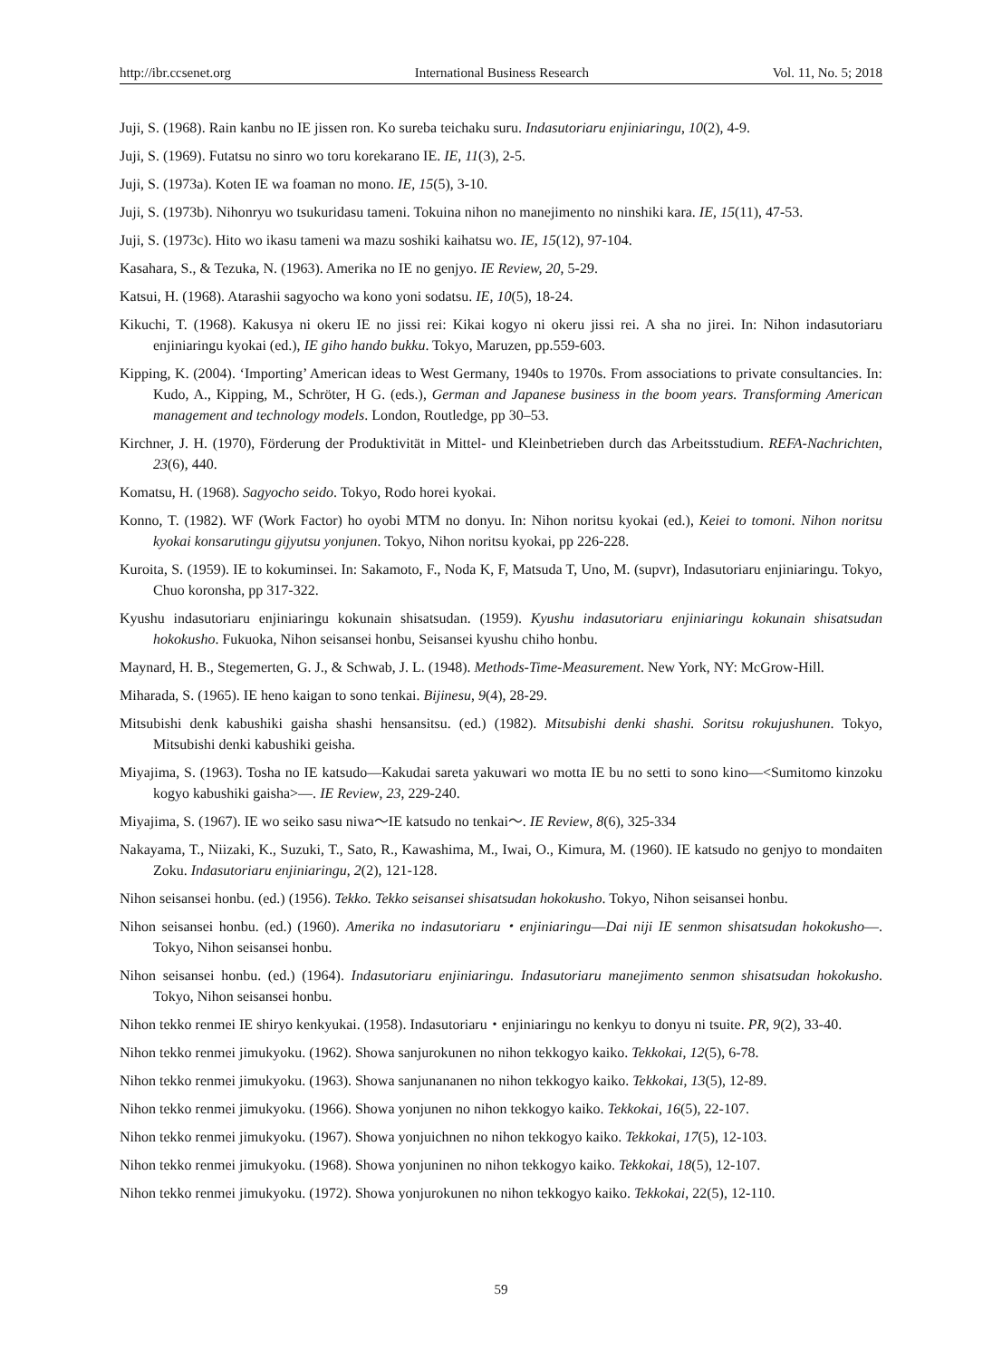http://ibr.ccsenet.org International Business Research Vol. 11, No. 5; 2018
Juji, S. (1968). Rain kanbu no IE jissen ron. Ko sureba teichaku suru. Indasutoriaru enjiniaringu, 10(2), 4-9.
Juji, S. (1969). Futatsu no sinro wo toru korekarano IE. IE, 11(3), 2-5.
Juji, S. (1973a). Koten IE wa foaman no mono. IE, 15(5), 3-10.
Juji, S. (1973b). Nihonryu wo tsukuridasu tameni. Tokuina nihon no manejimento no ninshiki kara. IE, 15(11), 47-53.
Juji, S. (1973c). Hito wo ikasu tameni wa mazu soshiki kaihatsu wo. IE, 15(12), 97-104.
Kasahara, S., & Tezuka, N. (1963). Amerika no IE no genjyo. IE Review, 20, 5-29.
Katsui, H. (1968). Atarashii sagyocho wa kono yoni sodatsu. IE, 10(5), 18-24.
Kikuchi, T. (1968). Kakusya ni okeru IE no jissi rei: Kikai kogyo ni okeru jissi rei. A sha no jirei. In: Nihon indasutoriaru enjiniaringu kyokai (ed.), IE giho hando bukku. Tokyo, Maruzen, pp.559-603.
Kipping, K. (2004). ‘Importing’ American ideas to West Germany, 1940s to 1970s. From associations to private consultancies. In: Kudo, A., Kipping, M., Schröter, H G. (eds.), German and Japanese business in the boom years. Transforming American management and technology models. London, Routledge, pp 30–53.
Kirchner, J. H. (1970), Förderung der Produktivität in Mittel- und Kleinbetrieben durch das Arbeitsstudium. REFA-Nachrichten, 23(6), 440.
Komatsu, H. (1968). Sagyocho seido. Tokyo, Rodo horei kyokai.
Konno, T. (1982). WF (Work Factor) ho oyobi MTM no donyu. In: Nihon noritsu kyokai (ed.), Keiei to tomoni. Nihon noritsu kyokai konsarutingu gijyutsu yonjunen. Tokyo, Nihon noritsu kyokai, pp 226-228.
Kuroita, S. (1959). IE to kokuminsei. In: Sakamoto, F., Noda K, F, Matsuda T, Uno, M. (supvr), Indasutoriaru enjiniaringu. Tokyo, Chuo koronsha, pp 317-322.
Kyushu indasutoriaru enjiniaringu kokunain shisatsudan. (1959). Kyushu indasutoriaru enjiniaringu kokunain shisatsudan hokokusho. Fukuoka, Nihon seisansei honbu, Seisansei kyushu chiho honbu.
Maynard, H. B., Stegemerten, G. J., & Schwab, J. L. (1948). Methods-Time-Measurement. New York, NY: McGrow-Hill.
Miharada, S. (1965). IE heno kaigan to sono tenkai. Bijinesu, 9(4), 28-29.
Mitsubishi denk kabushiki gaisha shashi hensansitsu. (ed.) (1982). Mitsubishi denki shashi. Soritsu rokujushunen. Tokyo, Mitsubishi denki kabushiki geisha.
Miyajima, S. (1963). Tosha no IE katsudo―Kakudai sareta yakuwari wo motta IE bu no setti to sono kino―<Sumitomo kinzoku kogyo kabushiki gaisha>―. IE Review, 23, 229-240.
Miyajima, S. (1967). IE wo seiko sasu niwa～IE katsudo no tenkai～. IE Review, 8(6), 325-334
Nakayama, T., Niizaki, K., Suzuki, T., Sato, R., Kawashima, M., Iwai, O., Kimura, M. (1960). IE katsudo no genjyo to mondaiten Zoku. Indasutoriaru enjiniaringu, 2(2), 121-128.
Nihon seisansei honbu. (ed.) (1956). Tekko. Tekko seisansei shisatsudan hokokusho. Tokyo, Nihon seisansei honbu.
Nihon seisansei honbu. (ed.) (1960). Amerika no indasutoriaru・enjiniaringu―Dai niji IE senmon shisatsudan hokokusho―. Tokyo, Nihon seisansei honbu.
Nihon seisansei honbu. (ed.) (1964). Indasutoriaru enjiniaringu. Indasutoriaru manejimento senmon shisatsudan hokokusho. Tokyo, Nihon seisansei honbu.
Nihon tekko renmei IE shiryo kenkyukai. (1958). Indasutoriaru・enjiniaringu no kenkyu to donyu ni tsuite. PR, 9(2), 33-40.
Nihon tekko renmei jimukyoku. (1962). Showa sanjurokunen no nihon tekkogyo kaiko. Tekkokai, 12(5), 6-78.
Nihon tekko renmei jimukyoku. (1963). Showa sanjunananen no nihon tekkogyo kaiko. Tekkokai, 13(5), 12-89.
Nihon tekko renmei jimukyoku. (1966). Showa yonjunen no nihon tekkogyo kaiko. Tekkokai, 16(5), 22-107.
Nihon tekko renmei jimukyoku. (1967). Showa yonjuichnen no nihon tekkogyo kaiko. Tekkokai, 17(5), 12-103.
Nihon tekko renmei jimukyoku. (1968). Showa yonjuninen no nihon tekkogyo kaiko. Tekkokai, 18(5), 12-107.
Nihon tekko renmei jimukyoku. (1972). Showa yonjurokunen no nihon tekkogyo kaiko. Tekkokai, 22(5), 12-110.
59